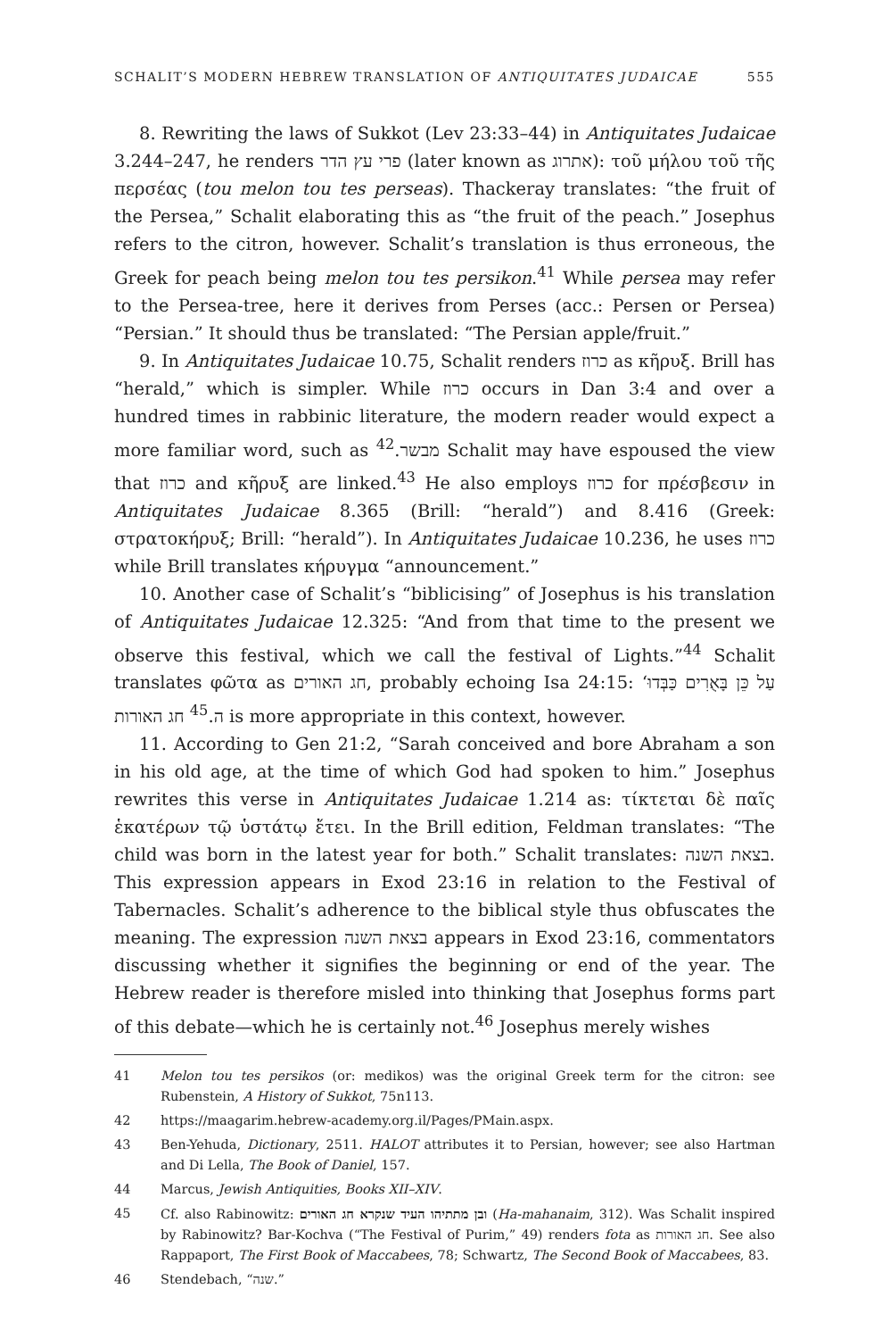SCHALIT’S MODERN HEBREW TRANSLATION OF ANTIQUITATES JUDAICAE 555
8. Rewriting the laws of Sukkot (Lev 23:33–44) in Antiquitates Judaicae 3.244–247, he renders פרי עץ הדר (later known as אתרוג): τοῦ μήλου τοῦ τῆς περσέας (tou melon tou tes perseas). Thackeray translates: “the fruit of the Persea,” Schalit elaborating this as “the fruit of the peach.” Josephus refers to the citron, however. Schalit’s translation is thus erroneous, the Greek for peach being melon tou tes persikon.<sup>41</sup> While persea may refer to the Persea-tree, here it derives from Perses (acc.: Persen or Persea) “Persian.” It should thus be translated: “The Persian apple/fruit.”
9. In Antiquitates Judaicae 10.75, Schalit renders כרוז as κῆρυξ. Brill has “herald,” which is simpler. While כרוז occurs in Dan 3:4 and over a hundred times in rabbinic literature, the modern reader would expect a more familiar word, such as מבשר.<sup>42</sup> Schalit may have espoused the view that כרוז and κῆρυξ are linked.<sup>43</sup> He also employs כרוז for πρέσβεσιν in Antiquitates Judaicae 8.365 (Brill: “herald”) and 8.416 (Greek: στρατοκήρυξ; Brill: “herald”). In Antiquitates Judaicae 10.236, he uses כרוז while Brill translates κήρυγμα “announcement.”
10. Another case of Schalit’s “biblicising” of Josephus is his translation of Antiquitates Judaicae 12.325: “And from that time to the present we observe this festival, which we call the festival of Lights.”<sup>44</sup> Schalit translates φῶτα as חג האורים, probably echoing Isa 24:15: ‘עַל כֵּן בָּאֻרִים כַּבְּדוּ ה.<sup>45</sup> חג האורות is more appropriate in this context, however.
11. According to Gen 21:2, “Sarah conceived and bore Abraham a son in his old age, at the time of which God had spoken to him.” Josephus rewrites this verse in Antiquitates Judaicae 1.214 as: τίκτεται δὲ παῖς ἑκατέρων τῷ ὑστάτῳ ἔτει. In the Brill edition, Feldman translates: “The child was born in the latest year for both.” Schalit translates: בצאת השנה. This expression appears in Exod 23:16 in relation to the Festival of Tabernacles. Schalit’s adherence to the biblical style thus obfuscates the meaning. The expression בצאת השנה appears in Exod 23:16, commentators discussing whether it signifies the beginning or end of the year. The Hebrew reader is therefore misled into thinking that Josephus forms part of this debate—which he is certainly not.<sup>46</sup> Josephus merely wishes
41 Melon tou tes persikos (or: medikos) was the original Greek term for the citron: see Rubenstein, A History of Sukkot, 75n113.
42 https://maagarim.hebrew-academy.org.il/Pages/PMain.aspx.
43 Ben-Yehuda, Dictionary, 2511. HALOT attributes it to Persian, however; see also Hartman and Di Lella, The Book of Daniel, 157.
44 Marcus, Jewish Antiquities, Books XII–XIV.
45 Cf. also Rabinowitz: ובן מתתיהו העיד שנקרא חג האורים (Ha-mahanaim, 312). Was Schalit inspired by Rabinowitz? Bar-Kochva (“The Festival of Purim,” 49) renders fota as חג האורות. See also Rappaport, The First Book of Maccabees, 78; Schwartz, The Second Book of Maccabees, 83.
46 Stendebach, “שנה.”